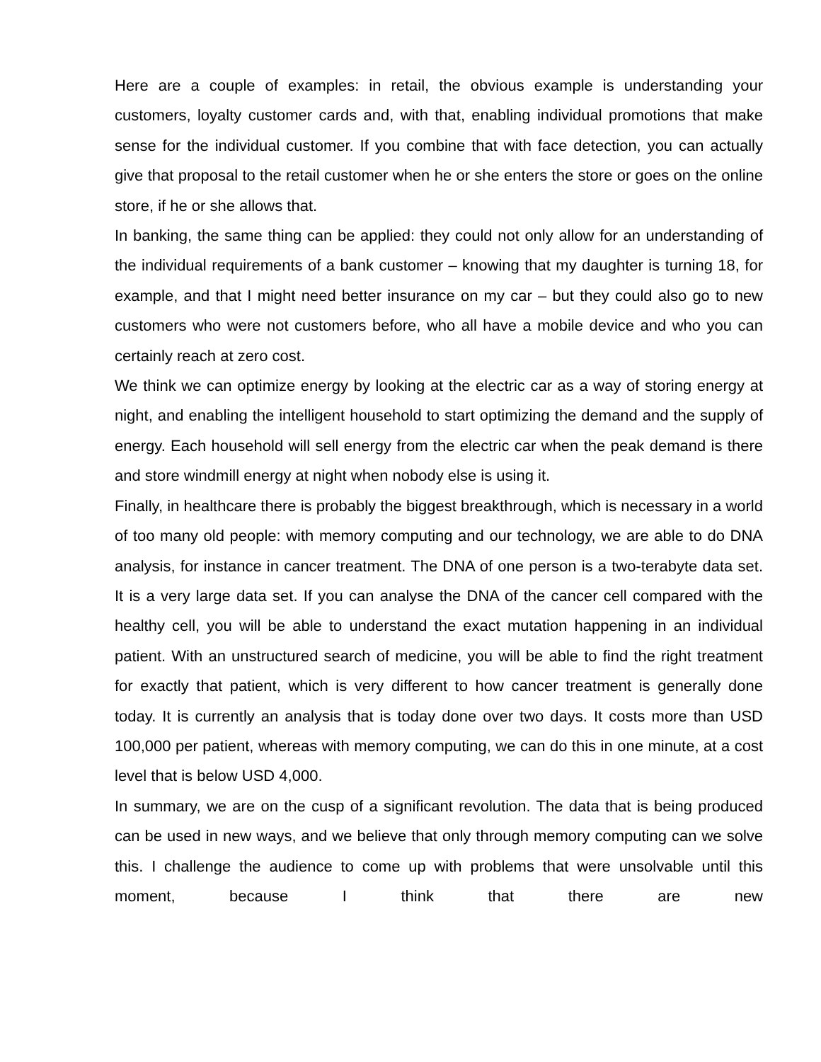Here are a couple of examples: in retail, the obvious example is understanding your customers, loyalty customer cards and, with that, enabling individual promotions that make sense for the individual customer. If you combine that with face detection, you can actually give that proposal to the retail customer when he or she enters the store or goes on the online store, if he or she allows that.
In banking, the same thing can be applied: they could not only allow for an understanding of the individual requirements of a bank customer – knowing that my daughter is turning 18, for example, and that I might need better insurance on my car – but they could also go to new customers who were not customers before, who all have a mobile device and who you can certainly reach at zero cost.
We think we can optimize energy by looking at the electric car as a way of storing energy at night, and enabling the intelligent household to start optimizing the demand and the supply of energy. Each household will sell energy from the electric car when the peak demand is there and store windmill energy at night when nobody else is using it.
Finally, in healthcare there is probably the biggest breakthrough, which is necessary in a world of too many old people: with memory computing and our technology, we are able to do DNA analysis, for instance in cancer treatment. The DNA of one person is a two-terabyte data set. It is a very large data set. If you can analyse the DNA of the cancer cell compared with the healthy cell, you will be able to understand the exact mutation happening in an individual patient. With an unstructured search of medicine, you will be able to find the right treatment for exactly that patient, which is very different to how cancer treatment is generally done today. It is currently an analysis that is today done over two days. It costs more than USD 100,000 per patient, whereas with memory computing, we can do this in one minute, at a cost level that is below USD 4,000.
In summary, we are on the cusp of a significant revolution. The data that is being produced can be used in new ways, and we believe that only through memory computing can we solve this. I challenge the audience to come up with problems that were unsolvable until this moment, because I think that there are new